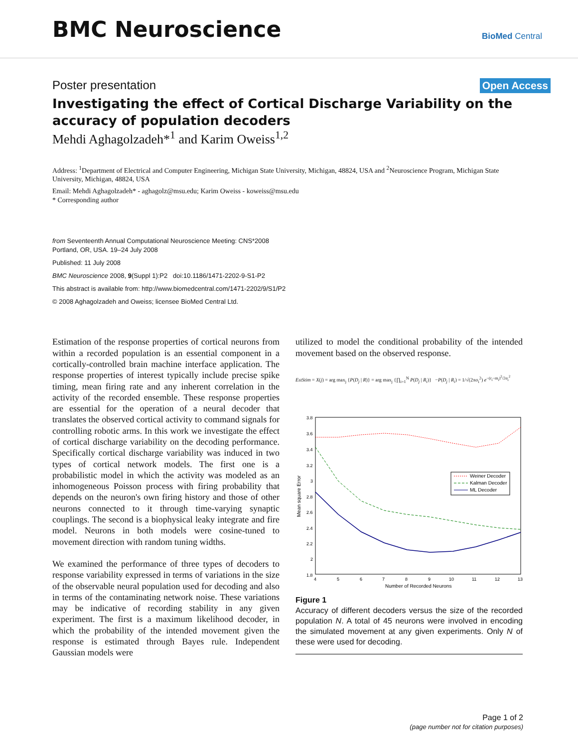BMC Neuroscience
BioMed Central
Poster presentation Open Access
Investigating the effect of Cortical Discharge Variability on the accuracy of population decoders
Mehdi Aghagolzadeh*<sup>1</sup> and Karim Oweiss<sup>1,2</sup>
Address: <sup>1</sup>Department of Electrical and Computer Engineering, Michigan State University, Michigan, 48824, USA and <sup>2</sup>Neuroscience Program, Michigan State University, Michigan, 48824, USA
Email: Mehdi Aghagolzadeh* - aghagolz@msu.edu; Karim Oweiss - koweiss@msu.edu
* Corresponding author
from Seventeenth Annual Computational Neuroscience Meeting: CNS*2008
Portland, OR, USA. 19–24 July 2008
Published: 11 July 2008
BMC Neuroscience 2008, 9(Suppl 1):P2 doi:10.1186/1471-2202-9-S1-P2
This abstract is available from: http://www.biomedcentral.com/1471-2202/9/S1/P2
© 2008 Aghagolzadeh and Oweiss; licensee BioMed Central Ltd.
Estimation of the response properties of cortical neurons from within a recorded population is an essential component in a cortically-controlled brain machine interface application. The response properties of interest typically include precise spike timing, mean firing rate and any inherent correlation in the activity of the recorded ensemble. These response properties are essential for the operation of a neural decoder that translates the observed cortical activity to command signals for controlling robotic arms. In this work we investigate the effect of cortical discharge variability on the decoding performance. Specifically cortical discharge variability was induced in two types of cortical network models. The first one is a probabilistic model in which the activity was modeled as an inhomogeneous Poisson process with firing probability that depends on the neuron's own firing history and those of other neurons connected to it through time-varying synaptic couplings. The second is a biophysical leaky integrate and fire model. Neurons in both models were cosine-tuned to movement direction with random tuning widths.
We examined the performance of three types of decoders to response variability expressed in terms of variations in the size of the observable neural population used for decoding and also in terms of the contaminating network noise. These variations may be indicative of recording stability in any given experiment. The first is a maximum likelihood decoder, in which the probability of the intended movement given the response is estimated through Bayes rule. Independent Gaussian models were
utilized to model the conditional probability of the intended movement based on the observed response.
EstStim = X(j) = arg max<sub>j</sub> {P(D<sub>j</sub> | R)} = arg max<sub>j</sub> {∏<sub>i=1</sub><sup>N</sup> P(D<sub>j</sub> | R<sub>i</sub>)} −P(D<sub>j</sub> | R<sub>i</sub>) = 1/√(2πσ<sub>i</sub><sup>2</sup>) e<sup>−(r<sub>i</sub>−m<sub>i</sub>)<sup>2</sup>/2σ<sub>i</sub><sup>2</sup></sup>
3.8
3.6
3.4
3.2
3
2.8
2.6
2.4
2.2
2
1.8
4
5
6
7
8
9
10
11
12
13
Number of Recorded Neurons
Mean square Error
Weiner Decoder
Kalman Decoder
ML Decoder
Figure 1
Accuracy of different decoders versus the size of the recorded population N. A total of 45 neurons were involved in encoding the simulated movement at any given experiments. Only N of these were used for decoding.
Page 1 of 2
(page number not for citation purposes)